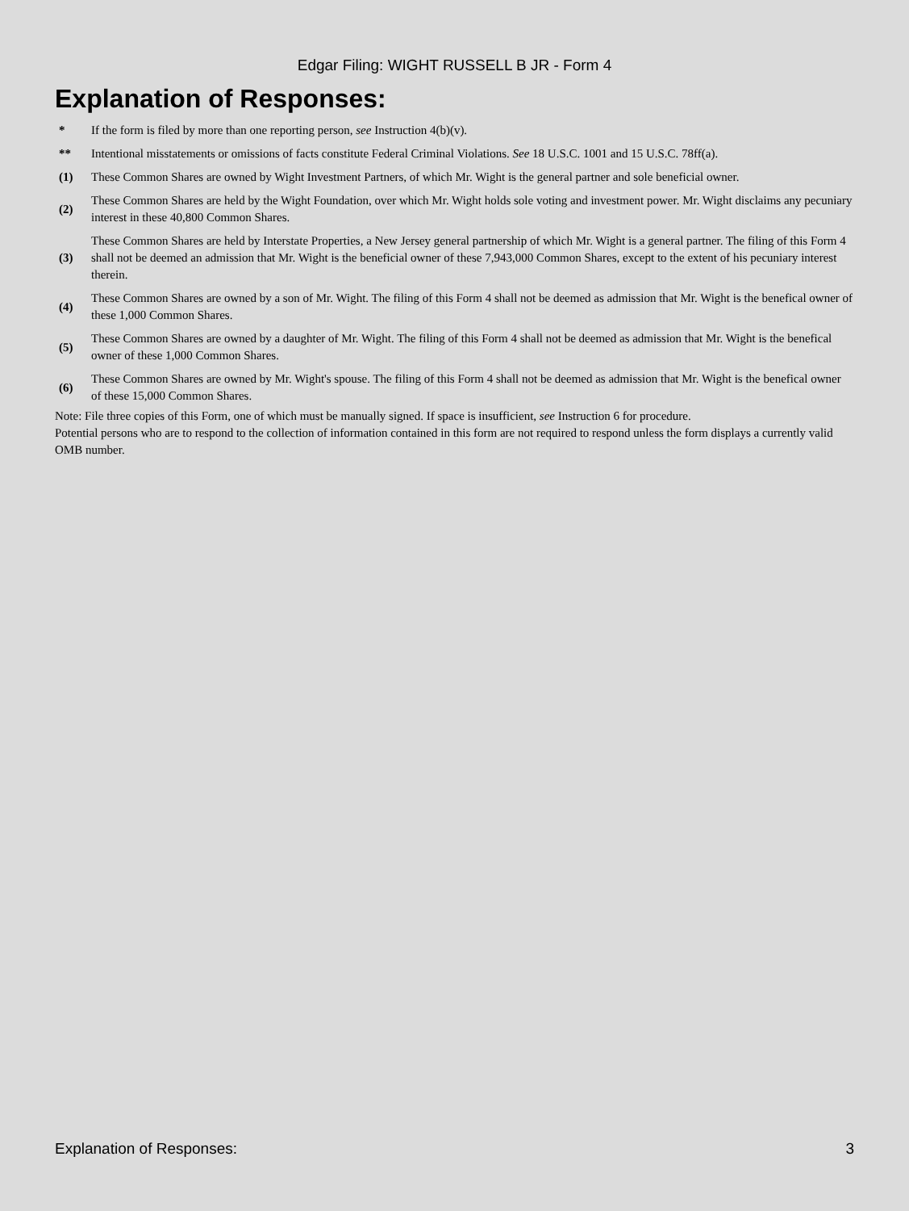Edgar Filing: WIGHT RUSSELL B JR - Form 4
Explanation of Responses:
| * | If the form is filed by more than one reporting person, see Instruction 4(b)(v). |
| ** | Intentional misstatements or omissions of facts constitute Federal Criminal Violations. See 18 U.S.C. 1001 and 15 U.S.C. 78ff(a). |
| (1) | These Common Shares are owned by Wight Investment Partners, of which Mr. Wight is the general partner and sole beneficial owner. |
| (2) | These Common Shares are held by the Wight Foundation, over which Mr. Wight holds sole voting and investment power. Mr. Wight disclaims any pecuniary interest in these 40,800 Common Shares. |
| (3) | These Common Shares are held by Interstate Properties, a New Jersey general partnership of which Mr. Wight is a general partner. The filing of this Form 4 shall not be deemed an admission that Mr. Wight is the beneficial owner of these 7,943,000 Common Shares, except to the extent of his pecuniary interest therein. |
| (4) | These Common Shares are owned by a son of Mr. Wight. The filing of this Form 4 shall not be deemed as admission that Mr. Wight is the benefical owner of these 1,000 Common Shares. |
| (5) | These Common Shares are owned by a daughter of Mr. Wight. The filing of this Form 4 shall not be deemed as admission that Mr. Wight is the benefical owner of these 1,000 Common Shares. |
| (6) | These Common Shares are owned by Mr. Wight's spouse. The filing of this Form 4 shall not be deemed as admission that Mr. Wight is the benefical owner of these 15,000 Common Shares. |
Note: File three copies of this Form, one of which must be manually signed. If space is insufficient, see Instruction 6 for procedure.
Potential persons who are to respond to the collection of information contained in this form are not required to respond unless the form displays a currently valid OMB number.
Explanation of Responses: 3